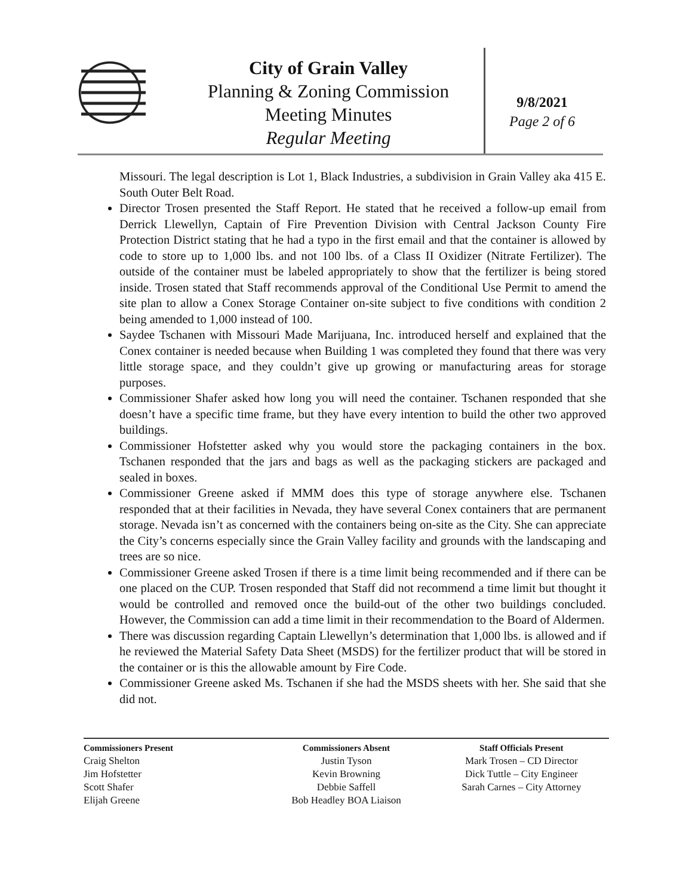City of Grain Valley
Planning & Zoning Commission
Meeting Minutes
Regular Meeting
9/8/2021
Page 2 of 6
Missouri. The legal description is Lot 1, Black Industries, a subdivision in Grain Valley aka 415 E. South Outer Belt Road.
Director Trosen presented the Staff Report. He stated that he received a follow-up email from Derrick Llewellyn, Captain of Fire Prevention Division with Central Jackson County Fire Protection District stating that he had a typo in the first email and that the container is allowed by code to store up to 1,000 lbs. and not 100 lbs. of a Class II Oxidizer (Nitrate Fertilizer). The outside of the container must be labeled appropriately to show that the fertilizer is being stored inside. Trosen stated that Staff recommends approval of the Conditional Use Permit to amend the site plan to allow a Conex Storage Container on-site subject to five conditions with condition 2 being amended to 1,000 instead of 100.
Saydee Tschanen with Missouri Made Marijuana, Inc. introduced herself and explained that the Conex container is needed because when Building 1 was completed they found that there was very little storage space, and they couldn’t give up growing or manufacturing areas for storage purposes.
Commissioner Shafer asked how long you will need the container. Tschanen responded that she doesn’t have a specific time frame, but they have every intention to build the other two approved buildings.
Commissioner Hofstetter asked why you would store the packaging containers in the box. Tschanen responded that the jars and bags as well as the packaging stickers are packaged and sealed in boxes.
Commissioner Greene asked if MMM does this type of storage anywhere else. Tschanen responded that at their facilities in Nevada, they have several Conex containers that are permanent storage. Nevada isn’t as concerned with the containers being on-site as the City. She can appreciate the City’s concerns especially since the Grain Valley facility and grounds with the landscaping and trees are so nice.
Commissioner Greene asked Trosen if there is a time limit being recommended and if there can be one placed on the CUP. Trosen responded that Staff did not recommend a time limit but thought it would be controlled and removed once the build-out of the other two buildings concluded. However, the Commission can add a time limit in their recommendation to the Board of Aldermen.
There was discussion regarding Captain Llewellyn’s determination that 1,000 lbs. is allowed and if he reviewed the Material Safety Data Sheet (MSDS) for the fertilizer product that will be stored in the container or is this the allowable amount by Fire Code.
Commissioner Greene asked Ms. Tschanen if she had the MSDS sheets with her. She said that she did not.
Commissioners Present
Craig Shelton
Jim Hofstetter
Scott Shafer
Elijah Greene
Commissioners Absent
Justin Tyson
Kevin Browning
Debbie Saffell
Bob Headley BOA Liaison
Staff Officials Present
Mark Trosen – CD Director
Dick Tuttle – City Engineer
Sarah Carnes – City Attorney